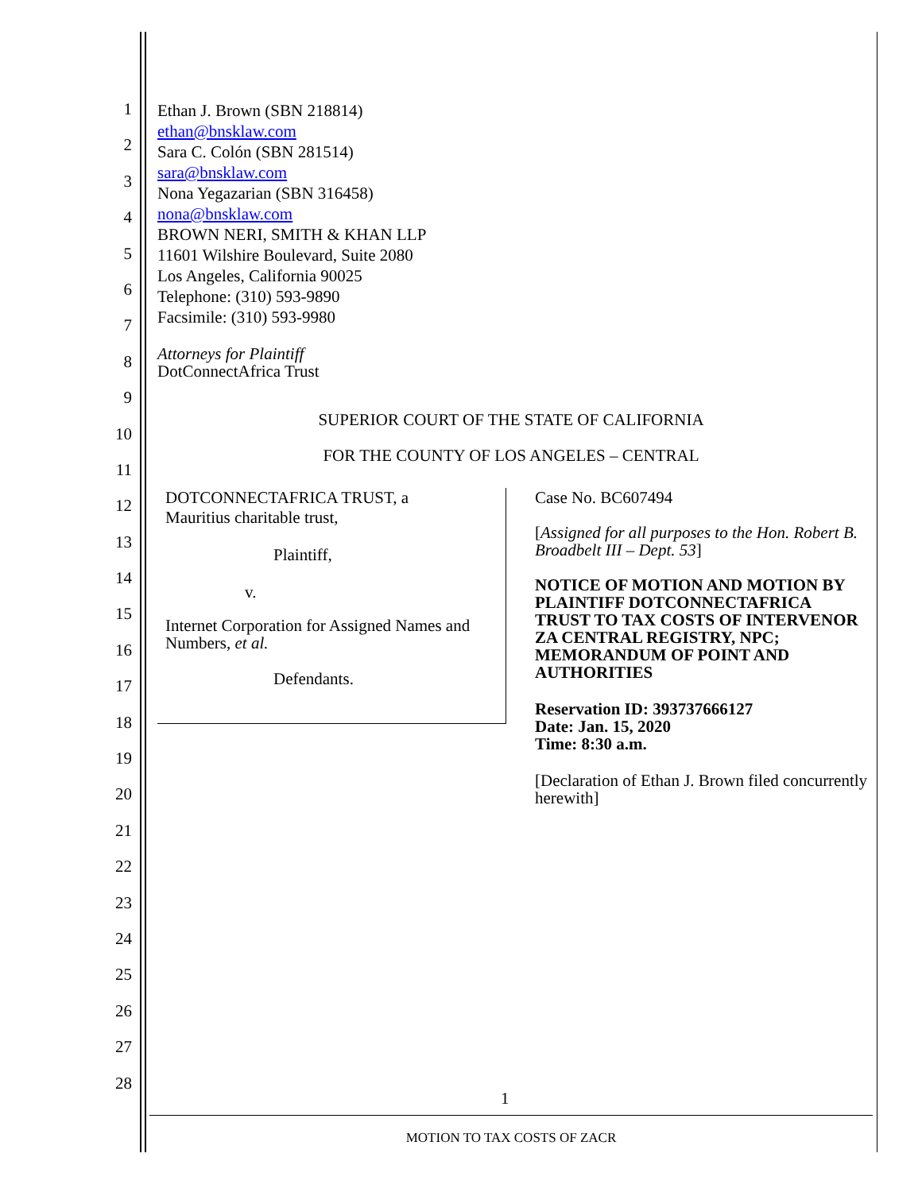1
2
3
4
5
6
7
8
9
10
11
12
13
14
15
16
17
18
19
20
21
22
23
24
25
26
27
28
Ethan J. Brown (SBN 218814)
ethan@bnsklaw.com
Sara C. Colón (SBN 281514)
sara@bnsklaw.com
Nona Yegazarian (SBN 316458)
nona@bnsklaw.com
BROWN NERI, SMITH & KHAN LLP
11601 Wilshire Boulevard, Suite 2080
Los Angeles, California 90025
Telephone: (310) 593-9890
Facsimile: (310) 593-9980
Attorneys for Plaintiff
DotConnectAfrica Trust
SUPERIOR COURT OF THE STATE OF CALIFORNIA
FOR THE COUNTY OF LOS ANGELES – CENTRAL
DOTCONNECTAFRICA TRUST, a
Mauritius charitable trust,
Plaintiff,
v.
Internet Corporation for Assigned Names and Numbers, et al.
Defendants.
Case No. BC607494
[Assigned for all purposes to the Hon. Robert B. Broadbelt III – Dept. 53]
NOTICE OF MOTION AND MOTION BY PLAINTIFF DOTCONNECTAFRICA TRUST TO TAX COSTS OF INTERVENOR ZA CENTRAL REGISTRY, NPC; MEMORANDUM OF POINT AND AUTHORITIES
Reservation ID: 393737666127
Date: Jan. 15, 2020
Time: 8:30 a.m.
[Declaration of Ethan J. Brown filed concurrently herewith]
1
MOTION TO TAX COSTS OF ZACR